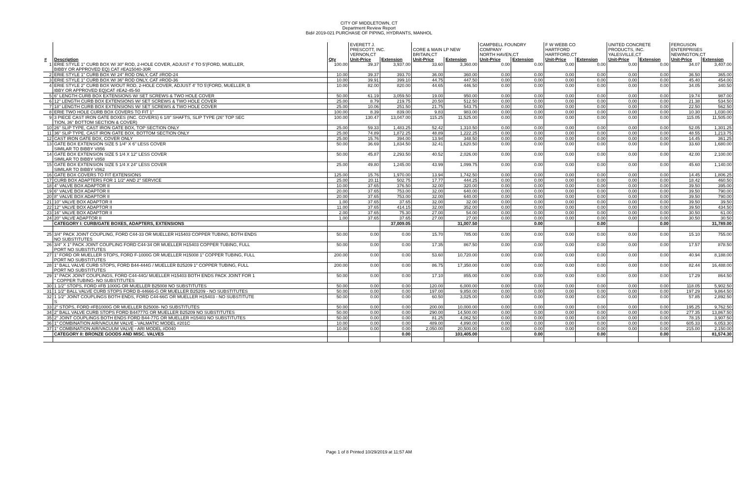CITY OF MIDDLETOWN, CT
Department Review Report
Bid# 2019-021 PURCHASE OF PIPING, HYDRANTS, MANHOL
| | | | EVERETT J. PRESCOTT, INC. VERNON,CT | | CORE & MAIN LP NEW BRITAIN,CT | | CAMPBELL FOUNDRY COMPANY NORTH HAVEN,CT | | F W WEBB CO HARTFORD HARTFORD,CT | | UNITED CONCRETE PRODUCTS, INC. YALESVILLE,CT | | FERGUSON ENTERPRISES NEWINGTON,CT | |
| # | Description | Qty | Unit-Price | Extension | Unit-Price | Extension | Unit-Price | Extension | Unit-Price | Extension | Unit-Price | Extension | Unit-Price | Extension |
| 1 | ERIE STYLE 1" CURB BOX W/ 30" ROD, 2-HOLE COVER, ADJUST 4' TO 5'(FORD, MUELLER, | 100.00 | 39.37 | 3,937.00 | 33.60 | 3,360.00 | 0.00 | 0.00 | 0.00 | 0.00 | 0.00 | 0.00 | 34.07 | 3,407.00 |
| | BIBBY OR APPROVED EQ) CAT #EA15040-30R | | | | | | | | | | | | | |
| 2 | ERIE STYLE 1" CURB BOX W/ 24" ROD ONLY, CAT #ROD-24 | 10.00 | 39.37 | 393.70 | 36.00 | 360.00 | 0.00 | 0.00 | 0.00 | 0.00 | 0.00 | 0.00 | 36.50 | 365.00 |
| 3 | ERIE STYLE 1" CURB BOX W/ 36" ROD ONLY, CAT #ROD-36 | 10.00 | 39.91 | 399.10 | 44.75 | 447.50 | 0.00 | 0.00 | 0.00 | 0.00 | 0.00 | 0.00 | 45.40 | 454.00 |
| 4 | ERIE STYLE 2" CURB BOX W/OUT ROD, 2-HOLE COVER, ADJUST 4' TO 5'(FORD, MUELLER, B | 10.00 | 82.00 | 820.00 | 44.65 | 446.50 | 0.00 | 0.00 | 0.00 | 0.00 | 0.00 | 0.00 | 34.05 | 340.50 |
| | IBBY OR APPROVED EQ)CAT #EA2-45-50 | | | | | | | | | | | | | |
| 5 | 6" LENGTH CURB BOX EXTENSIONS W/ SET SCREWS & TWO HOLE COVER | 50.00 | 61.19 | 3,059.50 | 19.00 | 950.00 | 0.00 | 0.00 | 0.00 | 0.00 | 0.00 | 0.00 | 19.74 | 987.00 |
| 6 | 12" LENGTH CURB BOX EXTENSIONS W/ SET SCREWS & TWO HOLE COVER | 25.00 | 8.79 | 219.75 | 20.50 | 512.50 | 0.00 | 0.00 | 0.00 | 0.00 | 0.00 | 0.00 | 21.38 | 534.50 |
| 7 | 18" LENGTH CURB BOX EXTENSIONS W/ SET SCREWS & TWO HOLE COVER | 25.00 | 10.06 | 251.50 | 21.75 | 543.75 | 0.00 | 0.00 | 0.00 | 0.00 | 0.00 | 0.00 | 22.50 | 562.50 |
| 8 | ERIE TWO HOLE CURB BOX COVERS TO FIT 1" | 100.00 | 8.39 | 839.00 | 9.83 | 983.00 | 0.00 | 0.00 | 0.00 | 0.00 | 0.00 | 0.00 | 10.30 | 1,030.00 |
| 9 | 3 PIECE CAST IRON GATE BOXES (INC. COVERS) 6 1/8" SHAFTS, SLIP TYPE (26" TOP SEC | 100.00 | 130.47 | 13,047.00 | 115.25 | 11,525.00 | 0.00 | 0.00 | 0.00 | 0.00 | 0.00 | 0.00 | 115.05 | 11,505.00 |
| | TION, 36" BOTTOM SECTION & COVER) | | | | | | | | | | | | | |
| 10 | 26" SLIP TYPE, CAST IRON GATE BOX, TOP SECTION ONLY | 25.00 | 59.33 | 1,483.25 | 52.42 | 1,310.50 | 0.00 | 0.00 | 0.00 | 0.00 | 0.00 | 0.00 | 52.05 | 1,301.25 |
| 11 | 36" SLIP TYPE, CAST IRON GATE BOX, BOTTOM SECTION ONLY | 25.00 | 74.89 | 1,872.25 | 48.89 | 1,222.25 | 0.00 | 0.00 | 0.00 | 0.00 | 0.00 | 0.00 | 48.55 | 1,213.75 |
| 12 | CAST IRON GATE BOX, COVER ONLY | 25.00 | 15.76 | 394.00 | 13.94 | 348.50 | 0.00 | 0.00 | 0.00 | 0.00 | 0.00 | 0.00 | 14.45 | 361.25 |
| 13 | GATE BOX EXTENSION SIZE 5 1/4" X 6" LESS COVER | 50.00 | 36.69 | 1,834.50 | 32.41 | 1,620.50 | 0.00 | 0.00 | 0.00 | 0.00 | 0.00 | 0.00 | 33.60 | 1,680.00 |
| | SIMILAR TO BIBBY V856 | | | | | | | | | | | | | |
| 14 | GATE BOX EXTENSION SIZE 5 1/4 X 12" LESS COVER | 50.00 | 45.87 | 2,293.50 | 40.52 | 2,026.00 | 0.00 | 0.00 | 0.00 | 0.00 | 0.00 | 0.00 | 42.00 | 2,100.00 |
| | SIMILAR TO BIBBY V858 | | | | | | | | | | | | | |
| 15 | GATE BOX EXTENSION SIZE 5 1/4 X 24" LESS COVER | 25.00 | 49.80 | 1,245.00 | 43.99 | 1,099.75 | 0.00 | 0.00 | 0.00 | 0.00 | 0.00 | 0.00 | 45.60 | 1,140.00 |
| | SIMILAR TO BIBBY V862 | | | | | | | | | | | | | |
| 16 | GATE BOX COVERS TO FIT EXTENSIONS | 125.00 | 15.76 | 1,970.00 | 13.94 | 1,742.50 | 0.00 | 0.00 | 0.00 | 0.00 | 0.00 | 0.00 | 14.45 | 1,806.25 |
| 17 | CURB BOX ADAPTERS FOR 1 1/2" AND 2" SERVICE | 25.00 | 20.11 | 502.75 | 17.77 | 444.25 | 0.00 | 0.00 | 0.00 | 0.00 | 0.00 | 0.00 | 18.42 | 460.50 |
| 18 | 4" VALVE BOX ADAPTOR II | 10.00 | 37.65 | 376.50 | 32.00 | 320.00 | 0.00 | 0.00 | 0.00 | 0.00 | 0.00 | 0.00 | 39.50 | 395.00 |
| 19 | 6" VALVE BOX ADAPTOR II | 20.00 | 37.65 | 753.00 | 32.00 | 640.00 | 0.00 | 0.00 | 0.00 | 0.00 | 0.00 | 0.00 | 39.50 | 790.00 |
| 20 | 8" VALVE BOX ADAPTOR II | 20.00 | 37.65 | 753.00 | 32.00 | 640.00 | 0.00 | 0.00 | 0.00 | 0.00 | 0.00 | 0.00 | 39.50 | 790.00 |
| 21 | 10" VALVE BOX ADAPTOR II | 1.00 | 37.65 | 37.65 | 32.00 | 32.00 | 0.00 | 0.00 | 0.00 | 0.00 | 0.00 | 0.00 | 39.50 | 39.50 |
| 22 | 12" VALVE BOX ADAPTOR II | 11.00 | 37.65 | 414.15 | 32.00 | 352.00 | 0.00 | 0.00 | 0.00 | 0.00 | 0.00 | 0.00 | 39.50 | 434.50 |
| 23 | 16" VALVE BOX ADAPTOR II | 2.00 | 37.65 | 75.30 | 27.00 | 54.00 | 0.00 | 0.00 | 0.00 | 0.00 | 0.00 | 0.00 | 30.50 | 61.00 |
| 24 | 20" VALVE ADAPTOR II | 1.00 | 37.65 | 37.65 | 27.00 | 27.00 | 0.00 | 0.00 | 0.00 | 0.00 | 0.00 | 0.00 | 30.50 | 30.50 |
| | CATEGORY I: CURB/GATE BOXES, ADAPTERS, EXTENSIONS | | | 37,009.05 | | 31,007.50 | | 0.00 | | 0.00 | | 0.00 | | 31,789.00 |
| 25 | 3/4" PACK JOINT COUPLING, FORD C44-33 OR MUELLER H15403 COPPER TUBING, BOTH ENDS | 50.00 | 0.00 | 0.00 | 15.70 | 785.00 | 0.00 | 0.00 | 0.00 | 0.00 | 0.00 | 0.00 | 15.10 | 755.00 |
| | NO SUBSTITUTES | | | | | | | | | | | | | |
| 26 | 3/4" X 1" PACK JOINT COUPLING FORD C44-34 OR MUELLER H15403 COPPER TUBING, FULL | 50.00 | 0.00 | 0.00 | 17.35 | 867.50 | 0.00 | 0.00 | 0.00 | 0.00 | 0.00 | 0.00 | 17.57 | 878.50 |
| | PORT NO SUBSTITUTES | | | | | | | | | | | | | |
| 27 | 1" FORD OR MUELLER STOPS, FORD F-1000G OR MUELLER H15008 1" COPPER TUBING, FULL | 200.00 | 0.00 | 0.00 | 53.60 | 10,720.00 | 0.00 | 0.00 | 0.00 | 0.00 | 0.00 | 0.00 | 40.94 | 8,188.00 |
| | PORT NO SUBSTITUTES | | | | | | | | | | | | | |
| 28 | 1" BALL VALVE CURB STOPS, FORD B44-444G / MUELLER B25209 1" COPPER TUBING, FULL | 200.00 | 0.00 | 0.00 | 86.75 | 17,350.00 | 0.00 | 0.00 | 0.00 | 0.00 | 0.00 | 0.00 | 82.44 | 16,488.00 |
| | PORT NO SUBSTITUTES | | | | | | | | | | | | | |
| 29 | 1" PACK JOINT COUPLINGS, FORD C44-44G/ MUELLER H15403 BOTH ENDS PACK JOINT FOR 1 | 50.00 | 0.00 | 0.00 | 17.10 | 855.00 | 0.00 | 0.00 | 0.00 | 0.00 | 0.00 | 0.00 | 17.29 | 864.50 |
| | " COPPER TUBING- NO SUBSTITUTES | | | | | | | | | | | | | |
| 30 | 1 1/2" STOPS, FORD #FB 1000G OR MUELLER B25008 NO SUBSTITUTES | 50.00 | 0.00 | 0.00 | 120.00 | 6,000.00 | 0.00 | 0.00 | 0.00 | 0.00 | 0.00 | 0.00 | 118.05 | 5,902.50 |
| 31 | 1 1/2" BALL VALVE CURB STOPS FORD B-44666-G OR MUELLER B25209 - NO SUBSTITUTES | 50.00 | 0.00 | 0.00 | 197.00 | 9,850.00 | 0.00 | 0.00 | 0.00 | 0.00 | 0.00 | 0.00 | 197.29 | 9,864.50 |
| 32 | 1 1/2" JOINT COUPLINGS BOTH ENDS, FORD C44-66G OR MUELLER H15403 - NO SUBSTITUTE | 50.00 | 0.00 | 0.00 | 60.50 | 3,025.00 | 0.00 | 0.00 | 0.00 | 0.00 | 0.00 | 0.00 | 57.85 | 2,892.50 |
| | S | | | | | | | | | | | | | |
| 33 | 2" STOPS, FORD #FB1000G OR MUELLER B25008- NO SUBSTITUTES | 50.00 | 0.00 | 0.00 | 200.00 | 10,000.00 | 0.00 | 0.00 | 0.00 | 0.00 | 0.00 | 0.00 | 195.25 | 9,762.50 |
| 34 | 2" BALL VALVE CURB STOPS FORD B44777G OR MUELLER B25209 NO SUBSTITUTES | 50.00 | 0.00 | 0.00 | 290.00 | 14,500.00 | 0.00 | 0.00 | 0.00 | 0.00 | 0.00 | 0.00 | 277.35 | 13,867.50 |
| 35 | 2" JOINT COUPLINGS BOTH ENDS FORD B44-77G OR MUELLER H15403 NO SUBSTITUTES | 50.00 | 0.00 | 0.00 | 81.25 | 4,062.50 | 0.00 | 0.00 | 0.00 | 0.00 | 0.00 | 0.00 | 78.15 | 3,907.50 |
| 36 | 1" COMBINATION AIR/VACUUM VALVE - VALMATIC MODEL #201C | 10.00 | 0.00 | 0.00 | 489.00 | 4,890.00 | 0.00 | 0.00 | 0.00 | 0.00 | 0.00 | 0.00 | 605.33 | 6,053.30 |
| 37 | 1" COMBINATION AIR/VACUUM VALVE - ARI MODEL #D040 | 10.00 | 0.00 | 0.00 | 2,050.00 | 20,500.00 | 0.00 | 0.00 | 0.00 | 0.00 | 0.00 | 0.00 | 215.00 | 2,150.00 |
| | CATEGORY II: BRONZE GOODS AND MISC. VALVES | | | 0.00 | | 103,405.00 | | 0.00 | | 0.00 | | 0.00 | | 81,574.30 |
Page 1 of 8 Printed 10/29/2019 at 11:57 AM